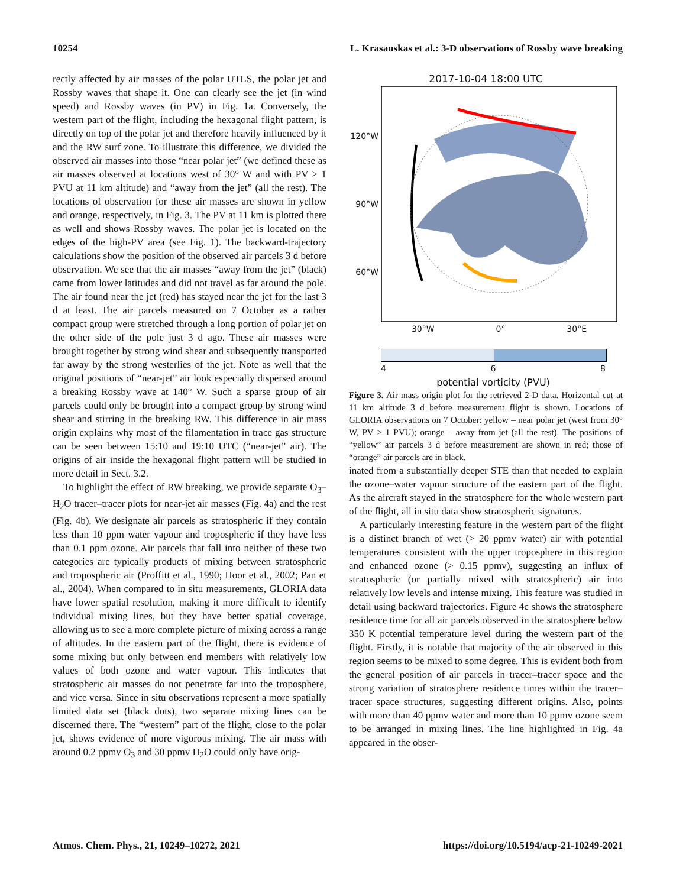10254 L. Krasauskas et al.: 3-D observations of Rossby wave breaking
rectly affected by air masses of the polar UTLS, the polar jet and Rossby waves that shape it. One can clearly see the jet (in wind speed) and Rossby waves (in PV) in Fig. 1a. Conversely, the western part of the flight, including the hexagonal flight pattern, is directly on top of the polar jet and therefore heavily influenced by it and the RW surf zone. To illustrate this difference, we divided the observed air masses into those “near polar jet” (we defined these as air masses observed at locations west of 30° W and with PV > 1 PVU at 11 km altitude) and “away from the jet” (all the rest). The locations of observation for these air masses are shown in yellow and orange, respectively, in Fig. 3. The PV at 11 km is plotted there as well and shows Rossby waves. The polar jet is located on the edges of the high-PV area (see Fig. 1). The backward-trajectory calculations show the position of the observed air parcels 3 d before observation. We see that the air masses “away from the jet” (black) came from lower latitudes and did not travel as far around the pole. The air found near the jet (red) has stayed near the jet for the last 3 d at least. The air parcels measured on 7 October as a rather compact group were stretched through a long portion of polar jet on the other side of the pole just 3 d ago. These air masses were brought together by strong wind shear and subsequently transported far away by the strong westerlies of the jet. Note as well that the original positions of “near-jet” air look especially dispersed around a breaking Rossby wave at 140° W. Such a sparse group of air parcels could only be brought into a compact group by strong wind shear and stirring in the breaking RW. This difference in air mass origin explains why most of the filamentation in trace gas structure can be seen between 15:10 and 19:10 UTC (“near-jet” air). The origins of air inside the hexagonal flight pattern will be studied in more detail in Sect. 3.2.
To highlight the effect of RW breaking, we provide separate O<sub>3</sub>–H<sub>2</sub>O tracer–tracer plots for near-jet air masses (Fig. 4a) and the rest (Fig. 4b). We designate air parcels as stratospheric if they contain less than 10 ppm water vapour and tropospheric if they have less than 0.1 ppm ozone. Air parcels that fall into neither of these two categories are typically products of mixing between stratospheric and tropospheric air (Proffitt et al., 1990; Hoor et al., 2002; Pan et al., 2004). When compared to in situ measurements, GLORIA data have lower spatial resolution, making it more difficult to identify individual mixing lines, but they have better spatial coverage, allowing us to see a more complete picture of mixing across a range of altitudes. In the eastern part of the flight, there is evidence of some mixing but only between end members with relatively low values of both ozone and water vapour. This indicates that stratospheric air masses do not penetrate far into the troposphere, and vice versa. Since in situ observations represent a more spatially limited data set (black dots), two separate mixing lines can be discerned there. The “western” part of the flight, close to the polar jet, shows evidence of more vigorous mixing. The air mass with around 0.2 ppmv O<sub>3</sub> and 30 ppmv H<sub>2</sub>O could only have orig-
2017-10-04 18:00 UTC
120°W
90°W
60°W
30°W 0° 30°E
4 6 8
potential vorticity (PVU)
Figure 3. Air mass origin plot for the retrieved 2-D data. Horizontal cut at 11 km altitude 3 d before measurement flight is shown. Locations of GLORIA observations on 7 October: yellow – near polar jet (west from 30° W, PV > 1 PVU); orange – away from jet (all the rest). The positions of “yellow” air parcels 3 d before measurement are shown in red; those of “orange” air parcels are in black.
inated from a substantially deeper STE than that needed to explain the ozone–water vapour structure of the eastern part of the flight. As the aircraft stayed in the stratosphere for the whole western part of the flight, all in situ data show stratospheric signatures.
A particularly interesting feature in the western part of the flight is a distinct branch of wet (> 20 ppmv water) air with potential temperatures consistent with the upper troposphere in this region and enhanced ozone (> 0.15 ppmv), suggesting an influx of stratospheric (or partially mixed with stratospheric) air into relatively low levels and intense mixing. This feature was studied in detail using backward trajectories. Figure 4c shows the stratosphere residence time for all air parcels observed in the stratosphere below 350 K potential temperature level during the western part of the flight. Firstly, it is notable that majority of the air observed in this region seems to be mixed to some degree. This is evident both from the general position of air parcels in tracer–tracer space and the strong variation of stratosphere residence times within the tracer–tracer space structures, suggesting different origins. Also, points with more than 40 ppmv water and more than 10 ppmv ozone seem to be arranged in mixing lines. The line highlighted in Fig. 4a appeared in the obser-
Atmos. Chem. Phys., 21, 10249–10272, 2021 https://doi.org/10.5194/acp-21-10249-2021